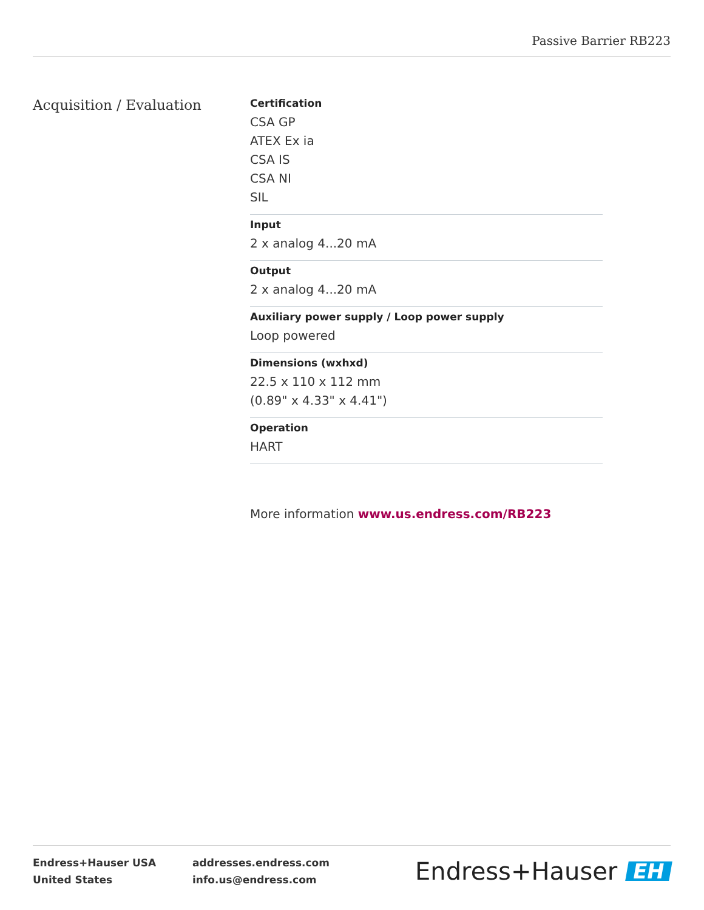Passive Barrier RB223
Acquisition / Evaluation
Certification
CSA GP
ATEX Ex ia
CSA IS
CSA NI
SIL
Input
2 x analog 4...20 mA
Output
2 x analog 4...20 mA
Auxiliary power supply / Loop power supply
Loop powered
Dimensions (wxhxd)
22.5 x 110 x 112 mm
(0.89" x 4.33" x 4.41")
Operation
HART
More information www.us.endress.com/RB223
Endress+Hauser USA
United States
addresses.endress.com
info.us@endress.com
Endress+Hauser EH